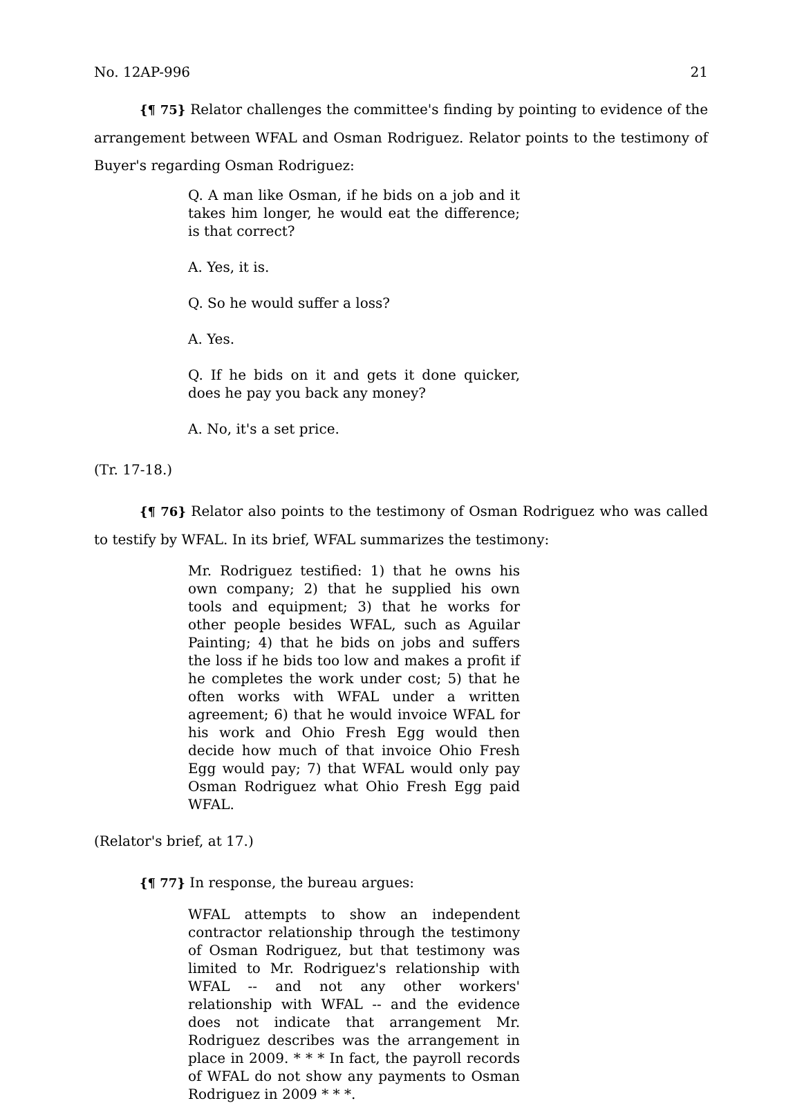No. 12AP-996 21
{¶ 75} Relator challenges the committee's finding by pointing to evidence of the arrangement between WFAL and Osman Rodriguez. Relator points to the testimony of Buyer's regarding Osman Rodriguez:
Q. A man like Osman, if he bids on a job and it takes him longer, he would eat the difference; is that correct?
A. Yes, it is.
Q. So he would suffer a loss?
A. Yes.
Q. If he bids on it and gets it done quicker, does he pay you back any money?
A. No, it's a set price.
(Tr. 17-18.)
{¶ 76} Relator also points to the testimony of Osman Rodriguez who was called to testify by WFAL. In its brief, WFAL summarizes the testimony:
Mr. Rodriguez testified: 1) that he owns his own company; 2) that he supplied his own tools and equipment; 3) that he works for other people besides WFAL, such as Aguilar Painting; 4) that he bids on jobs and suffers the loss if he bids too low and makes a profit if he completes the work under cost; 5) that he often works with WFAL under a written agreement; 6) that he would invoice WFAL for his work and Ohio Fresh Egg would then decide how much of that invoice Ohio Fresh Egg would pay; 7) that WFAL would only pay Osman Rodriguez what Ohio Fresh Egg paid WFAL.
(Relator's brief, at 17.)
{¶ 77} In response, the bureau argues:
WFAL attempts to show an independent contractor relationship through the testimony of Osman Rodriguez, but that testimony was limited to Mr. Rodriguez's relationship with WFAL -- and not any other workers' relationship with WFAL -- and the evidence does not indicate that arrangement Mr. Rodriguez describes was the arrangement in place in 2009. * * * In fact, the payroll records of WFAL do not show any payments to Osman Rodriguez in 2009 * * *.